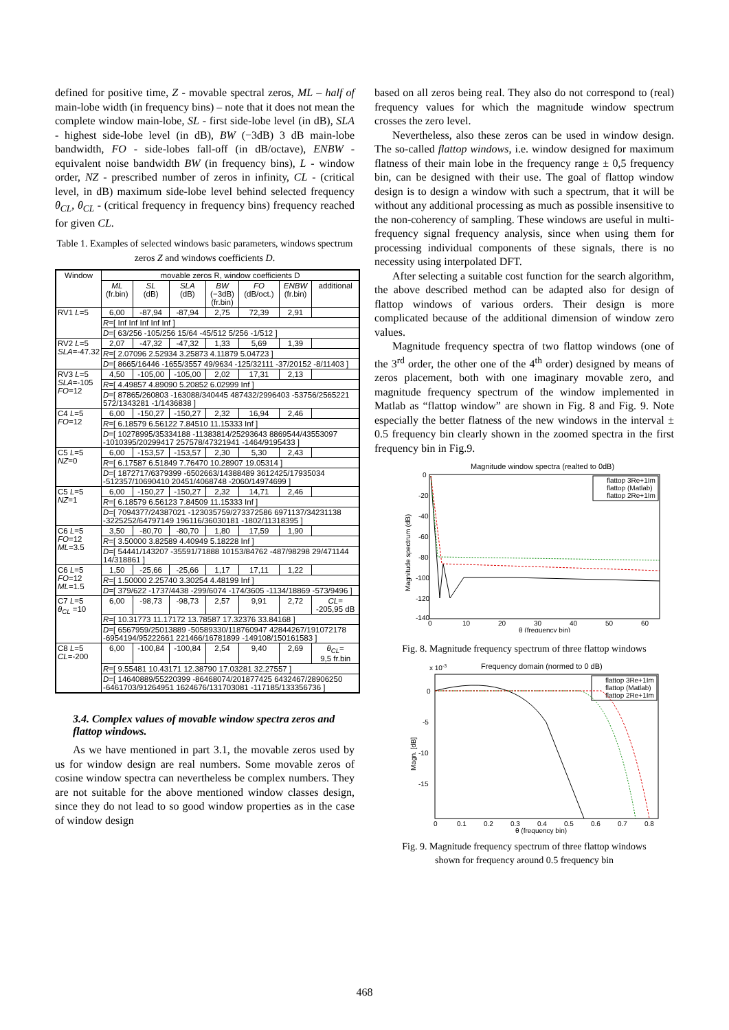defined for positive time, Z - movable spectral zeros, ML – half of main-lobe width (in frequency bins) – note that it does not mean the complete window main-lobe, SL - first side-lobe level (in dB), SLA - highest side-lobe level (in dB), BW (−3dB) 3 dB main-lobe bandwidth, FO - side-lobes fall-off (in dB/octave), ENBW - equivalent noise bandwidth BW (in frequency bins), L - window order, NZ - prescribed number of zeros in infinity, CL - (critical level, in dB) maximum side-lobe level behind selected frequency θ<sub>CL</sub>, θ<sub>CL</sub> - (critical frequency in frequency bins) frequency reached for given CL.
Table 1. Examples of selected windows basic parameters, windows spectrum zeros Z and windows coefficients D.
| Window | movable zeros R, window coefficients D | | | | | | |
| --- | --- | --- | --- | --- | --- | --- | --- |
| | ML (fr.bin) | SL (dB) | SLA (dB) | BW (−3dB) (fr.bin) | FO (dB/oct.) | ENBW (fr.bin) | additional |
| RV1 L =5 | 6,00 | -87,94 | -87,94 | 2,75 | 72,39 | 2,91 | |
| | R =[ Inf Inf Inf Inf Inf ] | | | | | | |
| | D =[ 63/256 -105/256 15/64 -45/512 5/256 -1/512 ] | | | | | | |
| RV2 L =5 SLA =-47.32 | 2,07 | -47,32 | -47,32 | 1,33 | 5,69 | 1,39 | |
| | R =[ 2.07096 2.52934 3.25873 4.11879 5.04723 ] | | | | | | |
| | D =[ 8665/16446 -1655/3557 49/9634 -125/32111 -37/20152 -8/11403 ] | | | | | | |
| RV3 L =5 SLA =-105 FO =12 | 4,50 | -105,00 | -105,00 | 2,02 | 17,31 | 2,13 | |
| | R =[ 4.49857 4.89090 5.20852 6.02999 Inf ] | | | | | | |
| | D =[ 87865/260803 -163088/340445 487432/2996403 -53756/2565221 572/1343281 -1/1436838 ] | | | | | | |
| C4 L =5 FO =12 | 6,00 | -150,27 | -150,27 | 2,32 | 16,94 | 2,46 | |
| | R =[ 6.18579 6.56122 7.84510 11.15333 Inf ] | | | | | | |
| | D =[ 10278995/35334188 -11383814/25293643 8869544/43553097 -1010395/20299417 257578/47321941 -1464/9195433 ] | | | | | | |
| C5 L =5 NZ =0 | 6,00 | -153,57 | -153,57 | 2,30 | 5,30 | 2,43 | |
| | R =[ 6.17587 6.51849 7.76470 10.28907 19.05314 ] | | | | | | |
| | D =[ 1872717/6379399 -6502663/14388489 3612425/17935034 -512357/10690410 20451/4068748 -2060/14974699 ] | | | | | | |
| C5 L =5 NZ =1 | 6,00 | -150,27 | -150,27 | 2,32 | 14,71 | 2,46 | |
| | R =[ 6.18579 6.56123 7.84509 11.15333 Inf ] | | | | | | |
| | D =[ 7094377/24387021 -123035759/273372586 6971137/34231138 -3225252/64797149 196116/36030181 -1802/11318395 ] | | | | | | |
| C6 L =5 FO =12 ML =3.5 | 3,50 | -80,70 | -80,70 | 1,80 | 17,59 | 1,90 | |
| | R =[ 3.50000 3.82589 4.40949 5.18228 Inf ] | | | | | | |
| | D =[ 54441/143207 -35591/71888 10153/84762 -487/98298 29/471144 14/318861 ] | | | | | | |
| C6 L =5 FO =12 ML =1.5 | 1,50 | -25,66 | -25,66 | 1,17 | 17,11 | 1,22 | |
| | R =[ 1.50000 2.25740 3.30254 4.48199 Inf ] | | | | | | |
| | D =[ 379/622 -1737/4438 -299/6074 -174/3605 -1134/18869 -573/9496 ] | | | | | | |
| C7 L =5 θ<sub>CL</sub> =10 | 6,00 | -98,73 | -98,73 | 2,57 | 9,91 | 2,72 | CL = -205,95 dB |
| | R =[ 10.31773 11.17172 13.78587 17.32376 33.84168 ] | | | | | | |
| | D =[ 6567959/25013889 -50589330/118760947 42844267/191072178 -6954194/95222661 221466/16781899 -149108/150161583 ] | | | | | | |
| C8 L =5 CL =-200 | 6,00 | -100,84 | -100,84 | 2,54 | 9,40 | 2,69 | θ<sub>CL</sub> = 9,5 fr.bin |
| | R =[ 9.55481 10.43171 12.38790 17.03281 32.27557 ] | | | | | | |
| | D =[ 14640889/55220399 -86468074/201877425 6432467/28906250 -6461703/91264951 1624676/131703081 -117185/133356736 ] | | | | | | |
3.4. Complex values of movable window spectra zeros and flattop windows.
As we have mentioned in part 3.1, the movable zeros used by us for window design are real numbers. Some movable zeros of cosine window spectra can nevertheless be complex numbers. They are not suitable for the above mentioned window classes design, since they do not lead to so good window properties as in the case of window design
based on all zeros being real. They also do not correspond to (real) frequency values for which the magnitude window spectrum crosses the zero level.
Nevertheless, also these zeros can be used in window design. The so-called flattop windows, i.e. window designed for maximum flatness of their main lobe in the frequency range ± 0,5 frequency bin, can be designed with their use. The goal of flattop window design is to design a window with such a spectrum, that it will be without any additional processing as much as possible insensitive to the non-coherency of sampling. These windows are useful in multi-frequency signal frequency analysis, since when using them for processing individual components of these signals, there is no necessity using interpolated DFT.
After selecting a suitable cost function for the search algorithm, the above described method can be adapted also for design of flattop windows of various orders. Their design is more complicated because of the additional dimension of window zero values.
Magnitude frequency spectra of two flattop windows (one of the 3<sup>rd</sup> order, the other one of the 4<sup>th</sup> order) designed by means of zeros placement, both with one imaginary movable zero, and magnitude frequency spectrum of the window implemented in Matlab as “flattop window” are shown in Fig. 8 and Fig. 9. Note especially the better flatness of the new windows in the interval ± 0.5 frequency bin clearly shown in the zoomed spectra in the first frequency bin in Fig.9.
Magnitude window spectra (realted to 0dB)
0
-20
-40
-60
-80
-100
-120
-140
0
10
20
30
40
50
60
θ (frequency bin)
Magnitude spectrum (dB)
flattop 3Re+1Im
flattop (Matlab)
flattop 2Re+1Im
Fig. 8. Magnitude frequency spectrum of three flattop windows
x 10-3
Frequency domain (normed to 0 dB)
0
-5
-10
-15
0
0.1
0.2
0.3
0.4
0.5
0.6
0.7
0.8
θ (frequency bin)
Magn. [dB]
flattop 3Re+1Im
flattop (Matlab)
flattop 2Re+1Im
Fig. 9. Magnitude frequency spectrum of three flattop windows
shown for frequency around 0.5 frequency bin
468